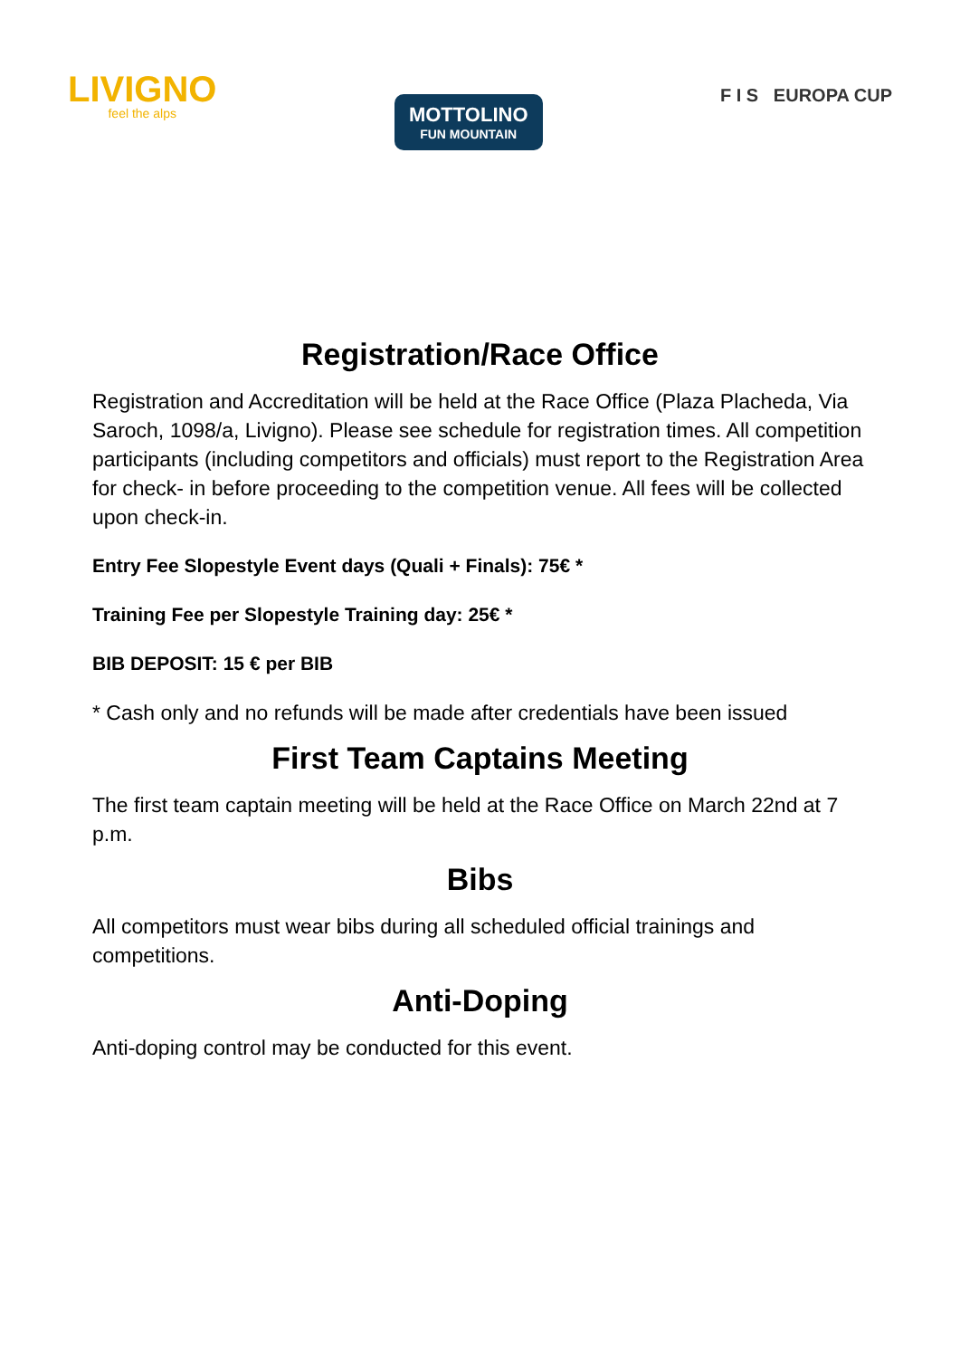LIVIGNO
feel the alps
MOTTOLINO
FUN MOUNTAIN
F I S EUROPA CUP
Registration/Race Office
Registration and Accreditation will be held at the Race Office (Plaza Placheda, Via Saroch, 1098/a, Livigno). Please see schedule for registration times. All competition participants (including competitors and officials) must report to the Registration Area for check- in before proceeding to the competition venue. All fees will be collected upon check-in.
Entry Fee Slopestyle Event days (Quali + Finals): 75€ *
Training Fee per Slopestyle Training day: 25€ *
BIB DEPOSIT: 15 € per BIB
* Cash only and no refunds will be made after credentials have been issued
First Team Captains Meeting
The first team captain meeting will be held at the Race Office on March 22nd at 7 p.m.
Bibs
All competitors must wear bibs during all scheduled official trainings and competitions.
Anti-Doping
Anti-doping control may be conducted for this event.